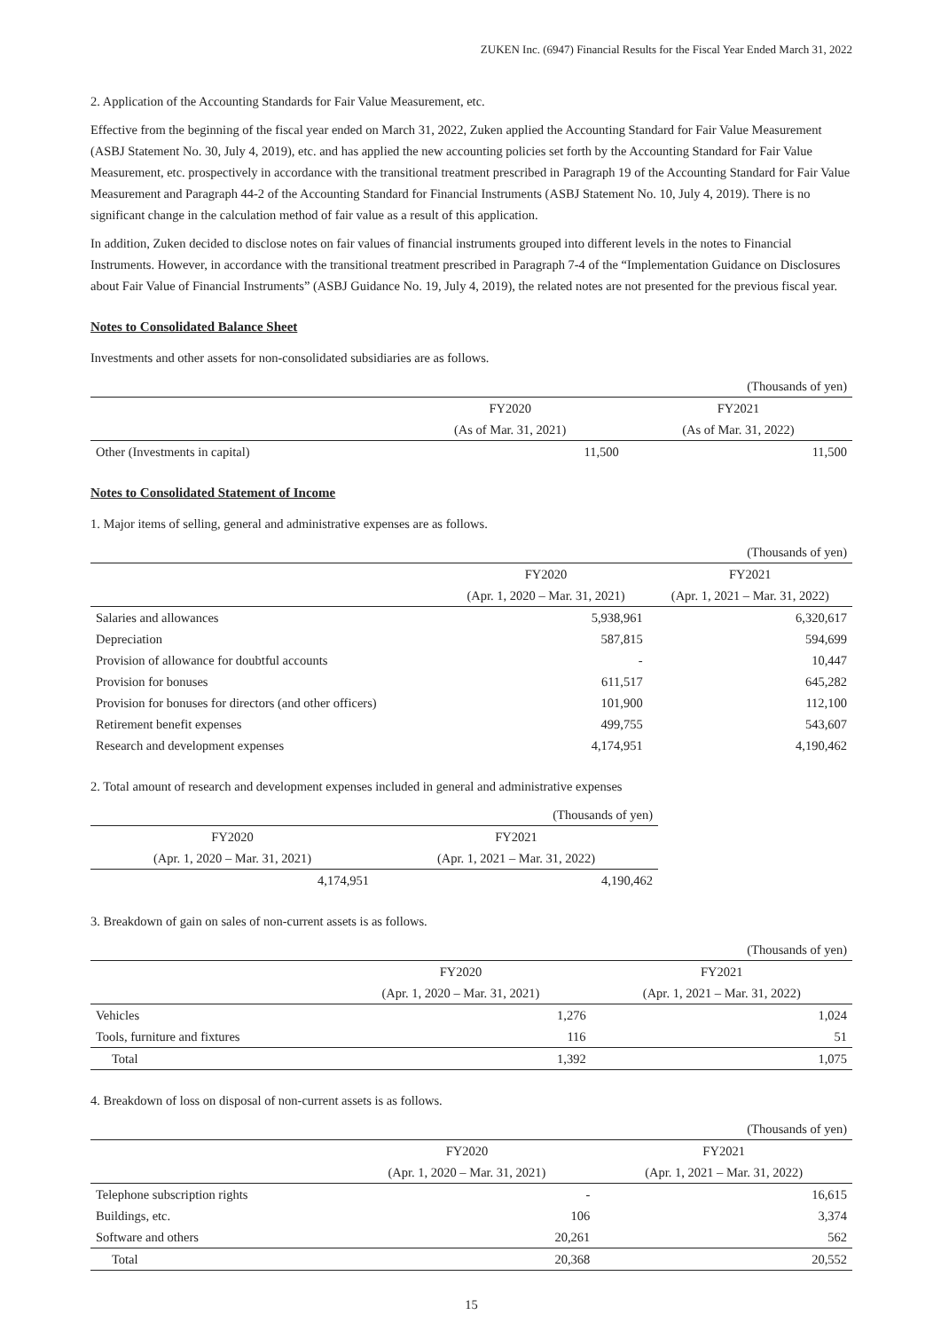ZUKEN Inc. (6947) Financial Results for the Fiscal Year Ended March 31, 2022
2. Application of the Accounting Standards for Fair Value Measurement, etc.
Effective from the beginning of the fiscal year ended on March 31, 2022, Zuken applied the Accounting Standard for Fair Value Measurement (ASBJ Statement No. 30, July 4, 2019), etc. and has applied the new accounting policies set forth by the Accounting Standard for Fair Value Measurement, etc. prospectively in accordance with the transitional treatment prescribed in Paragraph 19 of the Accounting Standard for Fair Value Measurement and Paragraph 44-2 of the Accounting Standard for Financial Instruments (ASBJ Statement No. 10, July 4, 2019). There is no significant change in the calculation method of fair value as a result of this application.
In addition, Zuken decided to disclose notes on fair values of financial instruments grouped into different levels in the notes to Financial Instruments. However, in accordance with the transitional treatment prescribed in Paragraph 7-4 of the “Implementation Guidance on Disclosures about Fair Value of Financial Instruments” (ASBJ Guidance No. 19, July 4, 2019), the related notes are not presented for the previous fiscal year.
Notes to Consolidated Balance Sheet
Investments and other assets for non-consolidated subsidiaries are as follows.
| (Thousands of yen) | | |
| | FY2020 | FY2021 |
| | (As of Mar. 31, 2021) | (As of Mar. 31, 2022) |
| Other (Investments in capital) | 11,500 | 11,500 |
Notes to Consolidated Statement of Income
1. Major items of selling, general and administrative expenses are as follows.
| (Thousands of yen) | | |
| | FY2020 | FY2021 |
| | (Apr. 1, 2020 – Mar. 31, 2021) | (Apr. 1, 2021 – Mar. 31, 2022) |
| Salaries and allowances | 5,938,961 | 6,320,617 |
| Depreciation | 587,815 | 594,699 |
| Provision of allowance for doubtful accounts | - | 10,447 |
| Provision for bonuses | 611,517 | 645,282 |
| Provision for bonuses for directors (and other officers) | 101,900 | 112,100 |
| Retirement benefit expenses | 499,755 | 543,607 |
| Research and development expenses | 4,174,951 | 4,190,462 |
2. Total amount of research and development expenses included in general and administrative expenses
| (Thousands of yen) | |
| FY2020 | FY2021 |
| (Apr. 1, 2020 – Mar. 31, 2021) | (Apr. 1, 2021 – Mar. 31, 2022) |
| 4,174,951 | 4,190,462 |
3. Breakdown of gain on sales of non-current assets is as follows.
| (Thousands of yen) | | |
| | FY2020 | FY2021 |
| | (Apr. 1, 2020 – Mar. 31, 2021) | (Apr. 1, 2021 – Mar. 31, 2022) |
| Vehicles | 1,276 | 1,024 |
| Tools, furniture and fixtures | 116 | 51 |
| Total | 1,392 | 1,075 |
4. Breakdown of loss on disposal of non-current assets is as follows.
| (Thousands of yen) | | |
| | FY2020 | FY2021 |
| | (Apr. 1, 2020 – Mar. 31, 2021) | (Apr. 1, 2021 – Mar. 31, 2022) |
| Telephone subscription rights | - | 16,615 |
| Buildings, etc. | 106 | 3,374 |
| Software and others | 20,261 | 562 |
| Total | 20,368 | 20,552 |
15